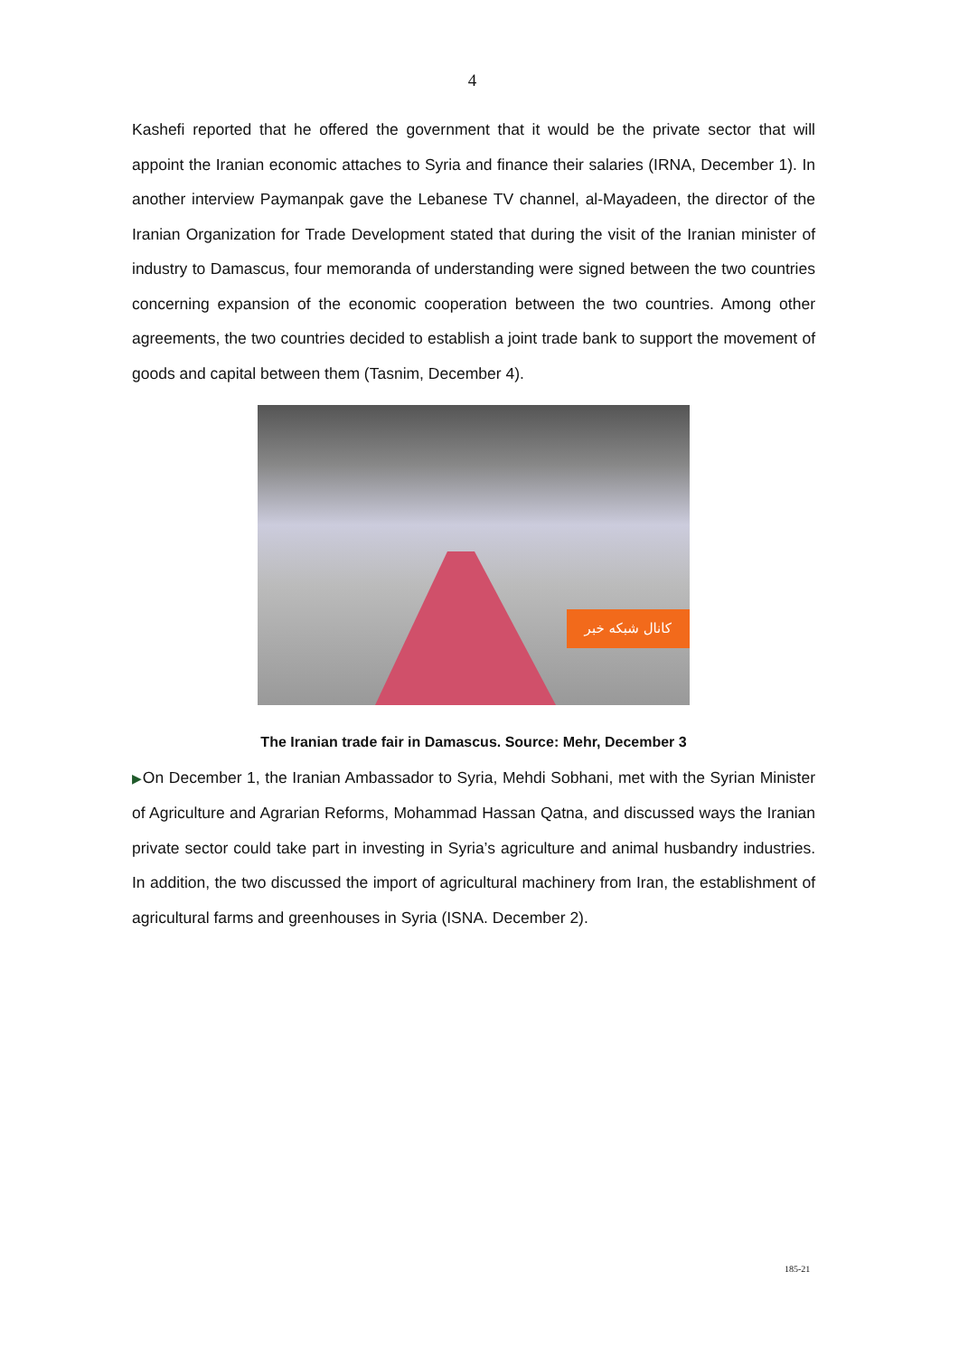4
Kashefi reported that he offered the government that it would be the private sector that will appoint the Iranian economic attaches to Syria and finance their salaries (IRNA, December 1). In another interview Paymanpak gave the Lebanese TV channel, al-Mayadeen, the director of the Iranian Organization for Trade Development stated that during the visit of the Iranian minister of industry to Damascus, four memoranda of understanding were signed between the two countries concerning expansion of the economic cooperation between the two countries. Among other agreements, the two countries decided to establish a joint trade bank to support the movement of goods and capital between them (Tasnim, December 4).
کانال شبکه خبر
The Iranian trade fair in Damascus. Source: Mehr, December 3
▶On December 1, the Iranian Ambassador to Syria, Mehdi Sobhani, met with the Syrian Minister of Agriculture and Agrarian Reforms, Mohammad Hassan Qatna, and discussed ways the Iranian private sector could take part in investing in Syria’s agriculture and animal husbandry industries. In addition, the two discussed the import of agricultural machinery from Iran, the establishment of agricultural farms and greenhouses in Syria (ISNA. December 2).
185-21